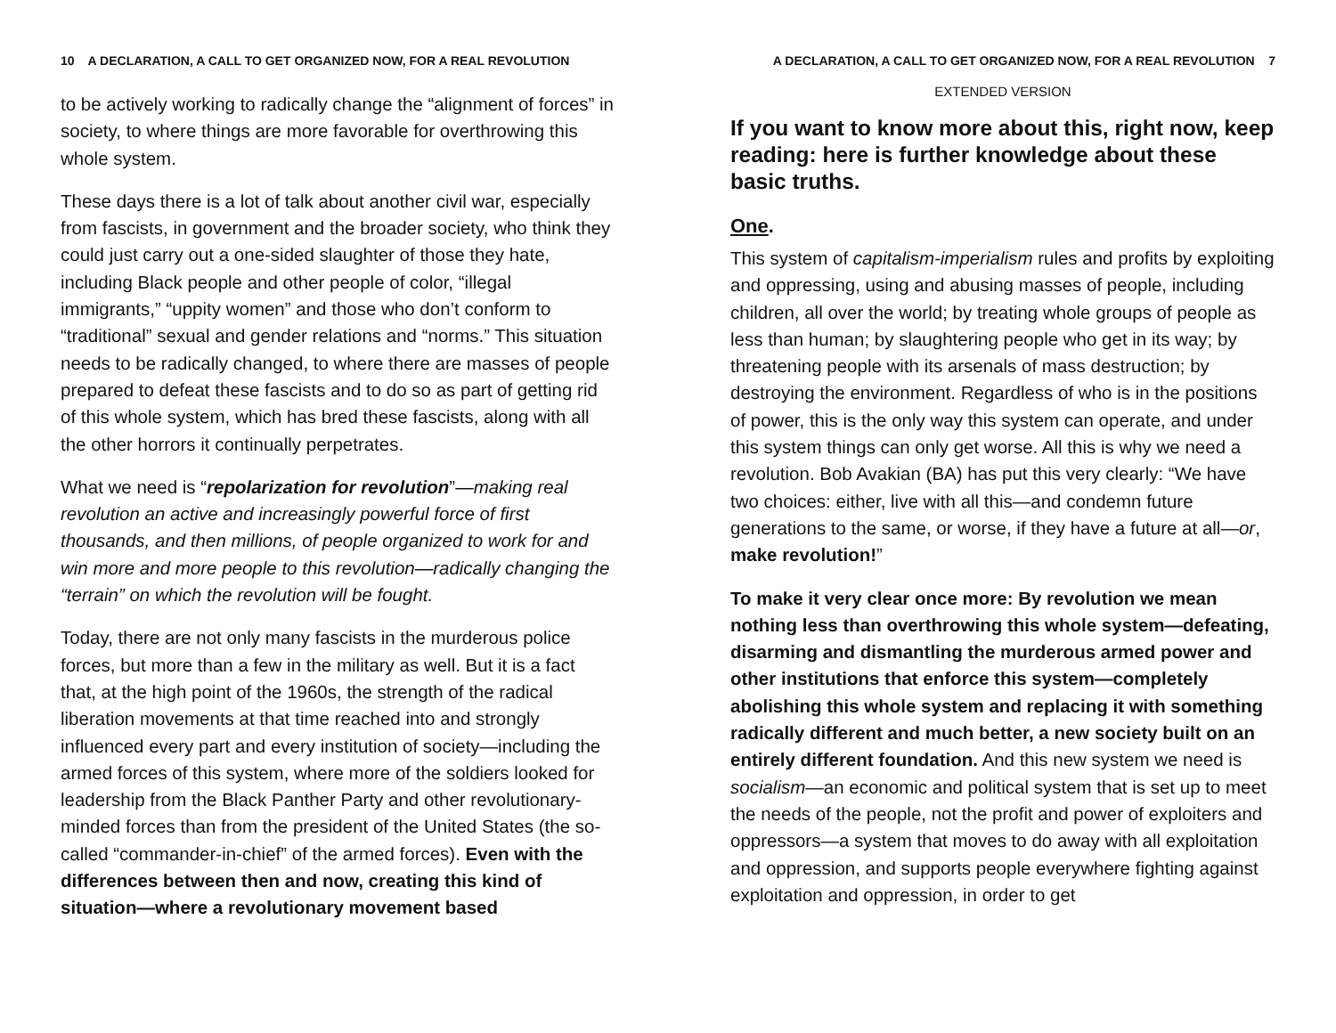10 A DECLARATION, A CALL TO GET ORGANIZED NOW, FOR A REAL REVOLUTION
to be actively working to radically change the “alignment of forces” in society, to where things are more favorable for overthrowing this whole system.
These days there is a lot of talk about another civil war, especially from fascists, in government and the broader society, who think they could just carry out a one-sided slaughter of those they hate, including Black people and other people of color, “illegal immigrants,” “uppity women” and those who don’t conform to “traditional” sexual and gender relations and “norms.” This situation needs to be radically changed, to where there are masses of people prepared to defeat these fascists and to do so as part of getting rid of this whole system, which has bred these fascists, along with all the other horrors it continually perpetrates.
What we need is “repolarization for revolution”—making real revolution an active and increasingly powerful force of first thousands, and then millions, of people organized to work for and win more and more people to this revolution—radically changing the “terrain” on which the revolution will be fought.
Today, there are not only many fascists in the murderous police forces, but more than a few in the military as well. But it is a fact that, at the high point of the 1960s, the strength of the radical liberation movements at that time reached into and strongly influenced every part and every institution of society—including the armed forces of this system, where more of the soldiers looked for leadership from the Black Panther Party and other revolutionary-minded forces than from the president of the United States (the so-called “commander-in-chief” of the armed forces). Even with the differences between then and now, creating this kind of situation—where a revolutionary movement based
A DECLARATION, A CALL TO GET ORGANIZED NOW, FOR A REAL REVOLUTION 7
EXTENDED VERSION
If you want to know more about this, right now, keep reading: here is further knowledge about these basic truths.
One.
This system of capitalism-imperialism rules and profits by exploiting and oppressing, using and abusing masses of people, including children, all over the world; by treating whole groups of people as less than human; by slaughtering people who get in its way; by threatening people with its arsenals of mass destruction; by destroying the environment. Regardless of who is in the positions of power, this is the only way this system can operate, and under this system things can only get worse. All this is why we need a revolution. Bob Avakian (BA) has put this very clearly: “We have two choices: either, live with all this—and condemn future generations to the same, or worse, if they have a future at all—or, make revolution!”
To make it very clear once more: By revolution we mean nothing less than overthrowing this whole system—defeating, disarming and dismantling the murderous armed power and other institutions that enforce this system—completely abolishing this whole system and replacing it with something radically different and much better, a new society built on an entirely different foundation. And this new system we need is socialism—an economic and political system that is set up to meet the needs of the people, not the profit and power of exploiters and oppressors—a system that moves to do away with all exploitation and oppression, and supports people everywhere fighting against exploitation and oppression, in order to get